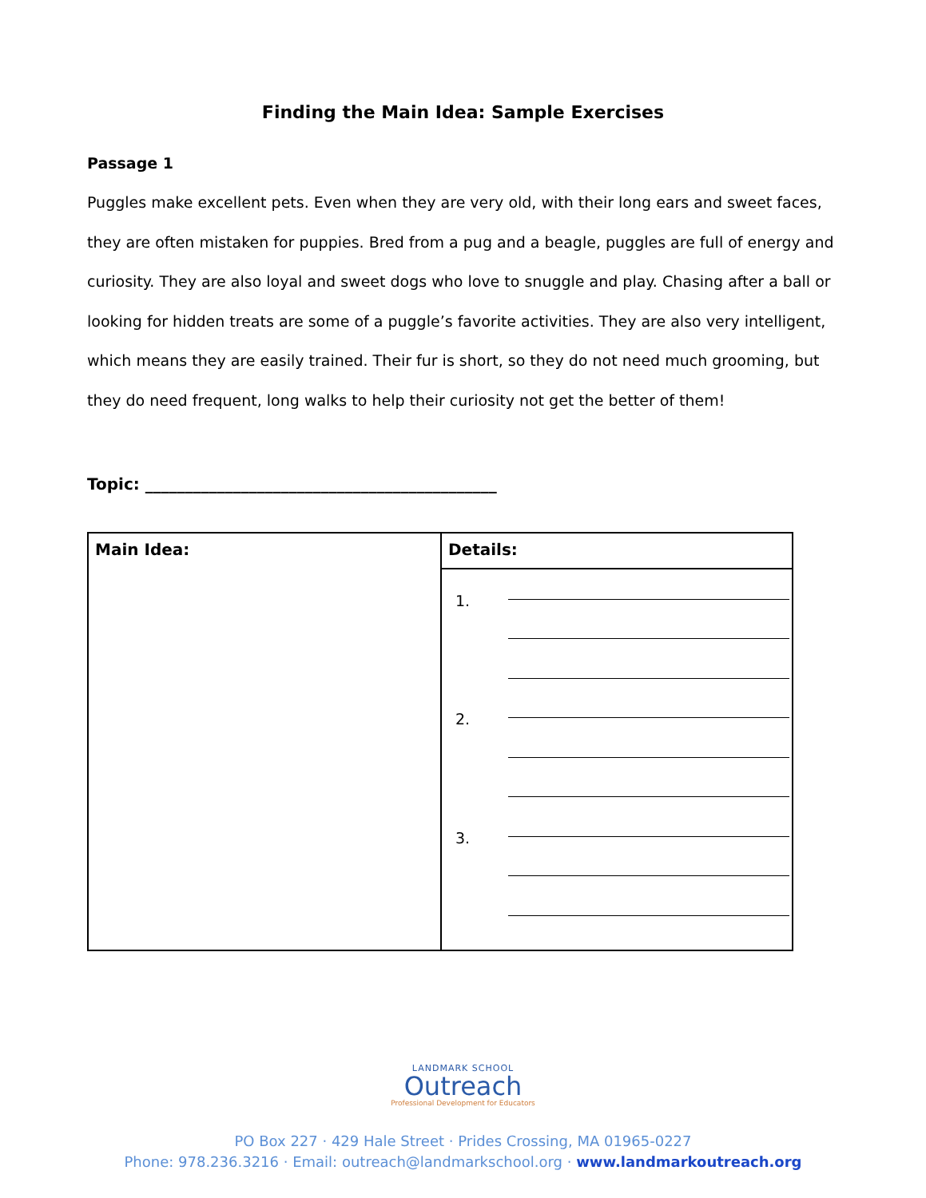Finding the Main Idea: Sample Exercises
Passage 1
Puggles make excellent pets. Even when they are very old, with their long ears and sweet faces, they are often mistaken for puppies. Bred from a pug and a beagle, puggles are full of energy and curiosity. They are also loyal and sweet dogs who love to snuggle and play. Chasing after a ball or looking for hidden treats are some of a puggle’s favorite activities. They are also very intelligent, which means they are easily trained. Their fur is short, so they do not need much grooming, but they do need frequent, long walks to help their curiosity not get the better of them!
Topic: ____________________________________________
| Main Idea: | Details: |
| --- | --- |
| | 1. 2. 3. |
LANDMARK SCHOOL
Outreach
Professional Development for Educators
PO Box 227 · 429 Hale Street · Prides Crossing, MA 01965-0227
Phone: 978.236.3216 · Email: outreach@landmarkschool.org · www.landmarkoutreach.org